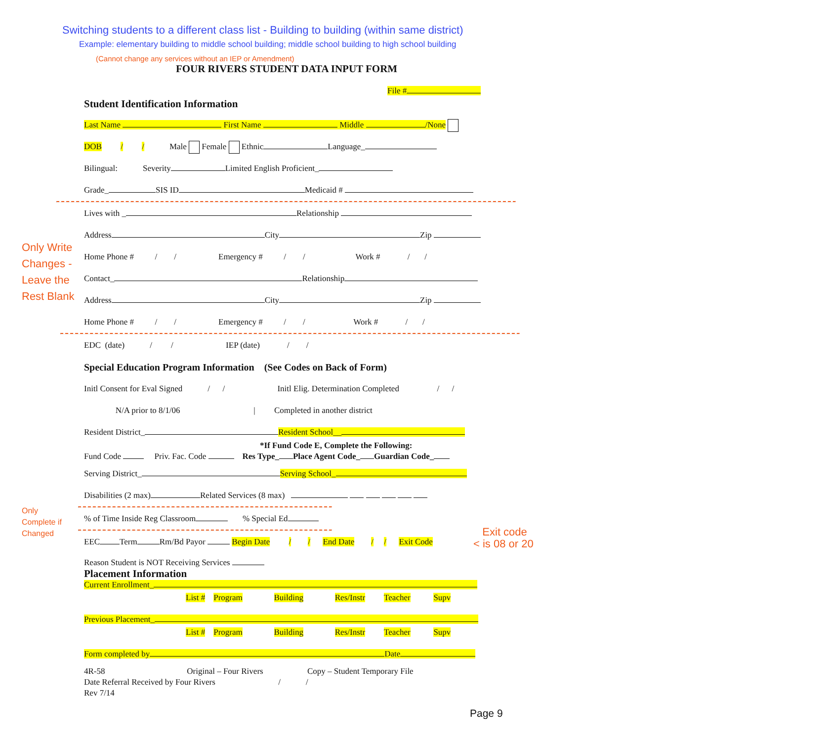Switching students to a different class list - Building to building (within same district)
Example: elementary building to middle school building; middle school building to high school building
(Cannot change any services without an IEP or Amendment)
FOUR RIVERS STUDENT DATA INPUT FORM
File #
Student Identification Information
Only Write
Changes -
Leave the
Rest Blank
Only
Complete if
Changed
Exit code
< is 08 or 20
Last Name First Name Middle /None
DOB / / Male Female Ethnic Language_
Bilingual: Severity Limited English Proficient_
Grade_ SIS ID Medicaid #
Lives with _ Relationship
Address City Zip
Home Phone # / / Emergency # / / Work # / /
Contact_ Relationship
Address City Zip
Home Phone # / / Emergency # / / Work # / /
EDC (date) / / IEP (date) / /
Special Education Program Information (See Codes on Back of Form)
Initl Consent for Eval Signed / / Initl Elig. Determination Completed / /
N/A prior to 8/1/06 | Completed in another district
Resident District_ Resident School__
*If Fund Code E, Complete the Following:
Fund Code Priv. Fac. Code Res Type_ Place Agent Code_ Guardian Code_
Serving District_ Serving School_
Disabilities (2 max) Related Services (8 max)
% of Time Inside Reg Classroom % Special Ed
EEC Term Rm/Bd Payor Begin Date / / End Date / / Exit Code
Reason Student is NOT Receiving Services
Placement Information
Current Enrollment_
List # Program Building Res/Instr Teacher Supv
Previous Placement_
List # Program Building Res/Instr Teacher Supv
Form completed by Date
4R-58 Original – Four Rivers Copy – Student Temporary File
Date Referral Received by Four Rivers / /
Rev 7/14
Page 9